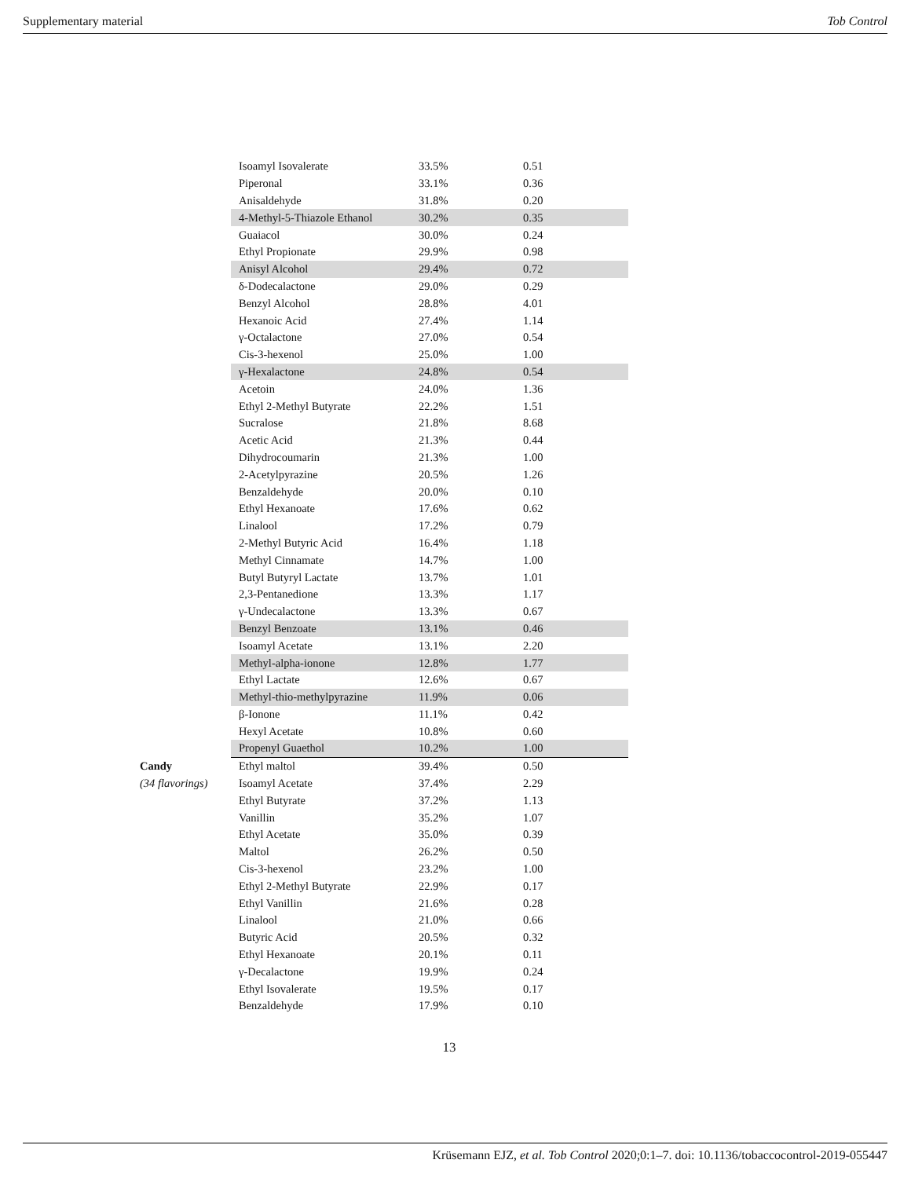Supplementary material Tob Control
| | Isoamyl Isovalerate | 33.5% | 0.51 |
| | Piperonal | 33.1% | 0.36 |
| | Anisaldehyde | 31.8% | 0.20 |
| | 4-Methyl-5-Thiazole Ethanol | 30.2% | 0.35 |
| | Guaiacol | 30.0% | 0.24 |
| | Ethyl Propionate | 29.9% | 0.98 |
| | Anisyl Alcohol | 29.4% | 0.72 |
| | δ-Dodecalactone | 29.0% | 0.29 |
| | Benzyl Alcohol | 28.8% | 4.01 |
| | Hexanoic Acid | 27.4% | 1.14 |
| | γ-Octalactone | 27.0% | 0.54 |
| | Cis-3-hexenol | 25.0% | 1.00 |
| | γ-Hexalactone | 24.8% | 0.54 |
| | Acetoin | 24.0% | 1.36 |
| | Ethyl 2-Methyl Butyrate | 22.2% | 1.51 |
| | Sucralose | 21.8% | 8.68 |
| | Acetic Acid | 21.3% | 0.44 |
| | Dihydrocoumarin | 21.3% | 1.00 |
| | 2-Acetylpyrazine | 20.5% | 1.26 |
| | Benzaldehyde | 20.0% | 0.10 |
| | Ethyl Hexanoate | 17.6% | 0.62 |
| | Linalool | 17.2% | 0.79 |
| | 2-Methyl Butyric Acid | 16.4% | 1.18 |
| | Methyl Cinnamate | 14.7% | 1.00 |
| | Butyl Butyryl Lactate | 13.7% | 1.01 |
| | 2,3-Pentanedione | 13.3% | 1.17 |
| | γ-Undecalactone | 13.3% | 0.67 |
| | Benzyl Benzoate | 13.1% | 0.46 |
| | Isoamyl Acetate | 13.1% | 2.20 |
| | Methyl-alpha-ionone | 12.8% | 1.77 |
| | Ethyl Lactate | 12.6% | 0.67 |
| | Methyl-thio-methylpyrazine | 11.9% | 0.06 |
| | β-Ionone | 11.1% | 0.42 |
| | Hexyl Acetate | 10.8% | 0.60 |
| | Propenyl Guaethol | 10.2% | 1.00 |
| Candy | Ethyl maltol | 39.4% | 0.50 |
| (34 flavorings) | Isoamyl Acetate | 37.4% | 2.29 |
| | Ethyl Butyrate | 37.2% | 1.13 |
| | Vanillin | 35.2% | 1.07 |
| | Ethyl Acetate | 35.0% | 0.39 |
| | Maltol | 26.2% | 0.50 |
| | Cis-3-hexenol | 23.2% | 1.00 |
| | Ethyl 2-Methyl Butyrate | 22.9% | 0.17 |
| | Ethyl Vanillin | 21.6% | 0.28 |
| | Linalool | 21.0% | 0.66 |
| | Butyric Acid | 20.5% | 0.32 |
| | Ethyl Hexanoate | 20.1% | 0.11 |
| | γ-Decalactone | 19.9% | 0.24 |
| | Ethyl Isovalerate | 19.5% | 0.17 |
| | Benzaldehyde | 17.9% | 0.10 |
13
Krüsemann EJZ, et al. Tob Control 2020;0:1–7. doi: 10.1136/tobaccocontrol-2019-055447